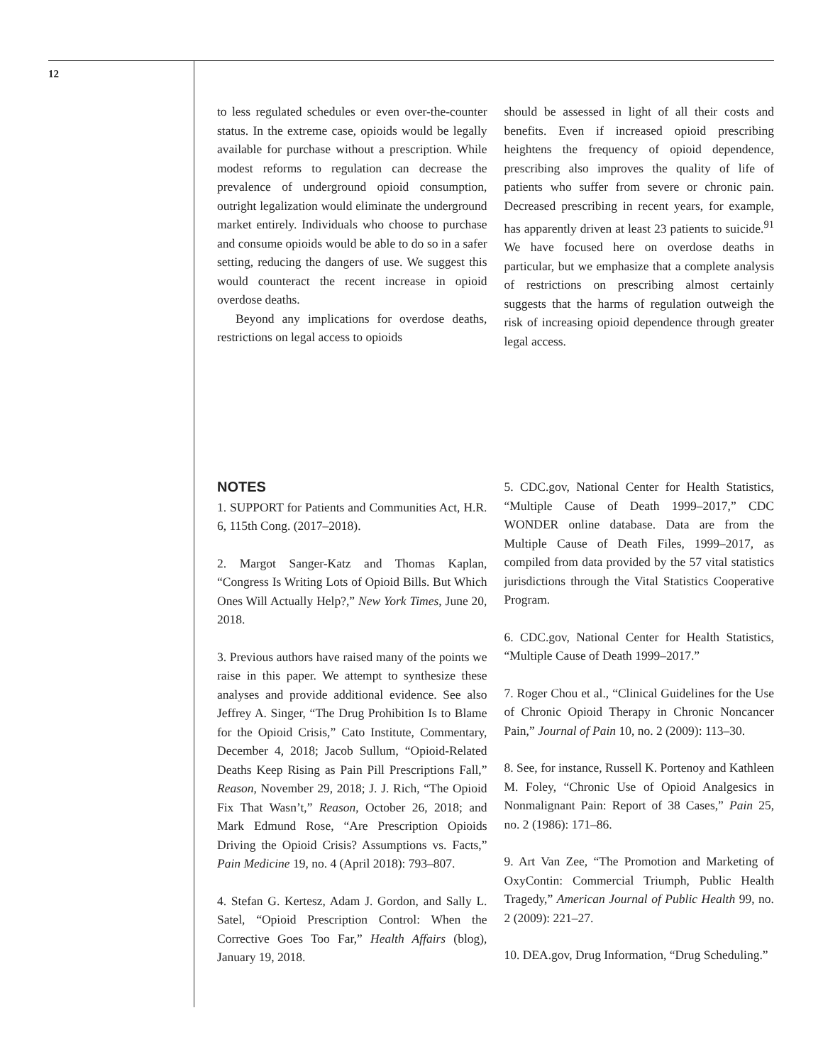12
to less regulated schedules or even over-the-counter status. In the extreme case, opioids would be legally available for purchase without a prescription. While modest reforms to regulation can decrease the prevalence of underground opioid consumption, outright legalization would eliminate the underground market entirely. Individuals who choose to purchase and consume opioids would be able to do so in a safer setting, reducing the dangers of use. We suggest this would counteract the recent increase in opioid overdose deaths.
Beyond any implications for overdose deaths, restrictions on legal access to opioids
should be assessed in light of all their costs and benefits. Even if increased opioid prescribing heightens the frequency of opioid dependence, prescribing also improves the quality of life of patients who suffer from severe or chronic pain. Decreased prescribing in recent years, for example, has apparently driven at least 23 patients to suicide.<sup>91</sup> We have focused here on overdose deaths in particular, but we emphasize that a complete analysis of restrictions on prescribing almost certainly suggests that the harms of regulation outweigh the risk of increasing opioid dependence through greater legal access.
NOTES
1. SUPPORT for Patients and Communities Act, H.R. 6, 115th Cong. (2017–2018).
2. Margot Sanger-Katz and Thomas Kaplan, “Congress Is Writing Lots of Opioid Bills. But Which Ones Will Actually Help?,” New York Times, June 20, 2018.
3. Previous authors have raised many of the points we raise in this paper. We attempt to synthesize these analyses and provide additional evidence. See also Jeffrey A. Singer, “The Drug Prohibition Is to Blame for the Opioid Crisis,” Cato Institute, Commentary, December 4, 2018; Jacob Sullum, “Opioid-Related Deaths Keep Rising as Pain Pill Prescriptions Fall,” Reason, November 29, 2018; J. J. Rich, “The Opioid Fix That Wasn’t,” Reason, October 26, 2018; and Mark Edmund Rose, “Are Prescription Opioids Driving the Opioid Crisis? Assumptions vs. Facts,” Pain Medicine 19, no. 4 (April 2018): 793–807.
4. Stefan G. Kertesz, Adam J. Gordon, and Sally L. Satel, “Opioid Prescription Control: When the Corrective Goes Too Far,” Health Affairs (blog), January 19, 2018.
5. CDC.gov, National Center for Health Statistics, “Multiple Cause of Death 1999–2017,” CDC WONDER online database. Data are from the Multiple Cause of Death Files, 1999–2017, as compiled from data provided by the 57 vital statistics jurisdictions through the Vital Statistics Cooperative Program.
6. CDC.gov, National Center for Health Statistics, “Multiple Cause of Death 1999–2017.”
7. Roger Chou et al., “Clinical Guidelines for the Use of Chronic Opioid Therapy in Chronic Noncancer Pain,” Journal of Pain 10, no. 2 (2009): 113–30.
8. See, for instance, Russell K. Portenoy and Kathleen M. Foley, “Chronic Use of Opioid Analgesics in Nonmalignant Pain: Report of 38 Cases,” Pain 25, no. 2 (1986): 171–86.
9. Art Van Zee, “The Promotion and Marketing of OxyContin: Commercial Triumph, Public Health Tragedy,” American Journal of Public Health 99, no. 2 (2009): 221–27.
10. DEA.gov, Drug Information, “Drug Scheduling.”